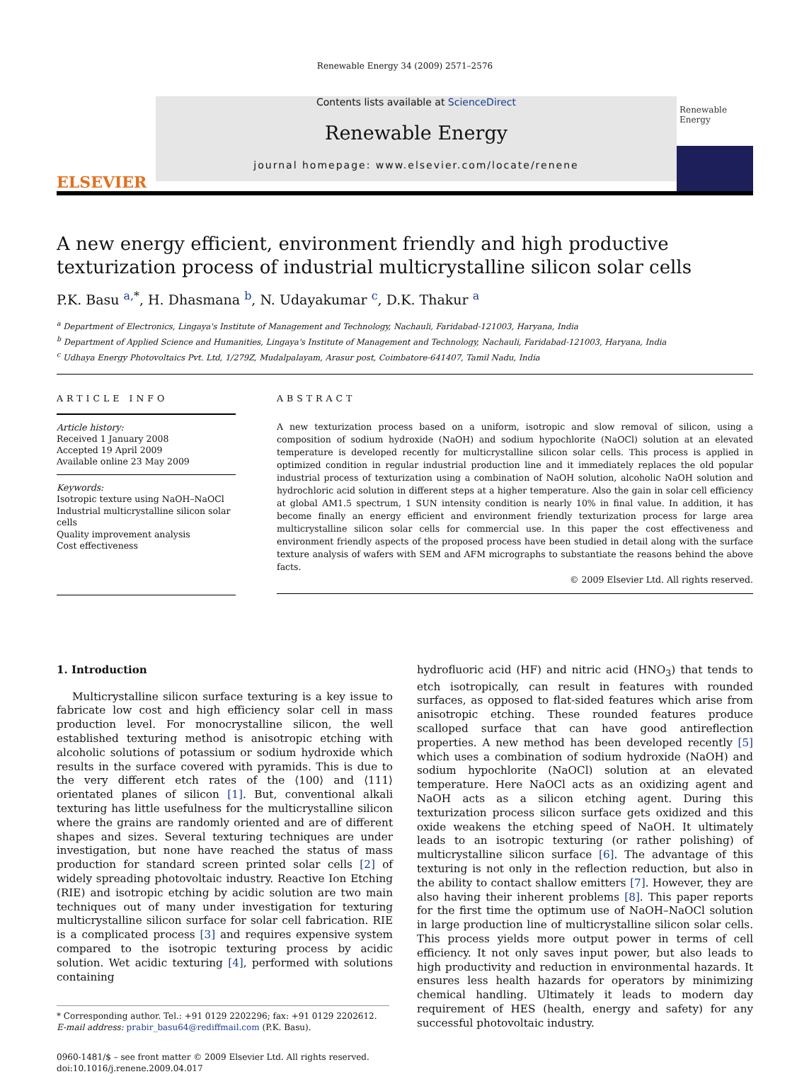Renewable Energy 34 (2009) 2571–2576
ELSEVIER
Contents lists available at ScienceDirect
Renewable Energy
journal homepage: www.elsevier.com/locate/renene
Renewable Energy
A new energy efficient, environment friendly and high productive texturization process of industrial multicrystalline silicon solar cells
P.K. Basu <sup>a,*</sup>, H. Dhasmana <sup>b</sup>, N. Udayakumar <sup>c</sup>, D.K. Thakur <sup>a</sup>
<sup>a</sup> Department of Electronics, Lingaya's Institute of Management and Technology, Nachauli, Faridabad-121003, Haryana, India
<sup>b</sup> Department of Applied Science and Humanities, Lingaya's Institute of Management and Technology, Nachauli, Faridabad-121003, Haryana, India
<sup>c</sup> Udhaya Energy Photovoltaics Pvt. Ltd, 1/279Z, Mudalpalayam, Arasur post, Coimbatore-641407, Tamil Nadu, India
ARTICLE INFO
Article history:
Received 1 January 2008
Accepted 19 April 2009
Available online 23 May 2009
Keywords:
Isotropic texture using NaOH–NaOCl
Industrial multicrystalline silicon solar cells
Quality improvement analysis
Cost effectiveness
ABSTRACT
A new texturization process based on a uniform, isotropic and slow removal of silicon, using a composition of sodium hydroxide (NaOH) and sodium hypochlorite (NaOCl) solution at an elevated temperature is developed recently for multicrystalline silicon solar cells. This process is applied in optimized condition in regular industrial production line and it immediately replaces the old popular industrial process of texturization using a combination of NaOH solution, alcoholic NaOH solution and hydrochloric acid solution in different steps at a higher temperature. Also the gain in solar cell efficiency at global AM1.5 spectrum, 1 SUN intensity condition is nearly 10% in final value. In addition, it has become finally an energy efficient and environment friendly texturization process for large area multicrystalline silicon solar cells for commercial use. In this paper the cost effectiveness and environment friendly aspects of the proposed process have been studied in detail along with the surface texture analysis of wafers with SEM and AFM micrographs to substantiate the reasons behind the above facts.
© 2009 Elsevier Ltd. All rights reserved.
1. Introduction
Multicrystalline silicon surface texturing is a key issue to fabricate low cost and high efficiency solar cell in mass production level. For monocrystalline silicon, the well established texturing method is anisotropic etching with alcoholic solutions of potassium or sodium hydroxide which results in the surface covered with pyramids. This is due to the very different etch rates of the ⟨100⟩ and ⟨111⟩ orientated planes of silicon [1]. But, conventional alkali texturing has little usefulness for the multicrystalline silicon where the grains are randomly oriented and are of different shapes and sizes. Several texturing techniques are under investigation, but none have reached the status of mass production for standard screen printed solar cells [2] of widely spreading photovoltaic industry. Reactive Ion Etching (RIE) and isotropic etching by acidic solution are two main techniques out of many under investigation for texturing multicrystalline silicon surface for solar cell fabrication. RIE is a complicated process [3] and requires expensive system compared to the isotropic texturing process by acidic solution. Wet acidic texturing [4], performed with solutions containing
* Corresponding author. Tel.: +91 0129 2202296; fax: +91 0129 2202612.
E-mail address: prabir_basu64@rediffmail.com (P.K. Basu).
0960-1481/$ – see front matter © 2009 Elsevier Ltd. All rights reserved.
doi:10.1016/j.renene.2009.04.017
hydrofluoric acid (HF) and nitric acid (HNO<sub>3</sub>) that tends to etch isotropically, can result in features with rounded surfaces, as opposed to flat-sided features which arise from anisotropic etching. These rounded features produce scalloped surface that can have good antireflection properties. A new method has been developed recently [5] which uses a combination of sodium hydroxide (NaOH) and sodium hypochlorite (NaOCl) solution at an elevated temperature. Here NaOCl acts as an oxidizing agent and NaOH acts as a silicon etching agent. During this texturization process silicon surface gets oxidized and this oxide weakens the etching speed of NaOH. It ultimately leads to an isotropic texturing (or rather polishing) of multicrystalline silicon surface [6]. The advantage of this texturing is not only in the reflection reduction, but also in the ability to contact shallow emitters [7]. However, they are also having their inherent problems [8]. This paper reports for the first time the optimum use of NaOH–NaOCl solution in large production line of multicrystalline silicon solar cells. This process yields more output power in terms of cell efficiency. It not only saves input power, but also leads to high productivity and reduction in environmental hazards. It ensures less health hazards for operators by minimizing chemical handling. Ultimately it leads to modern day requirement of HES (health, energy and safety) for any successful photovoltaic industry.